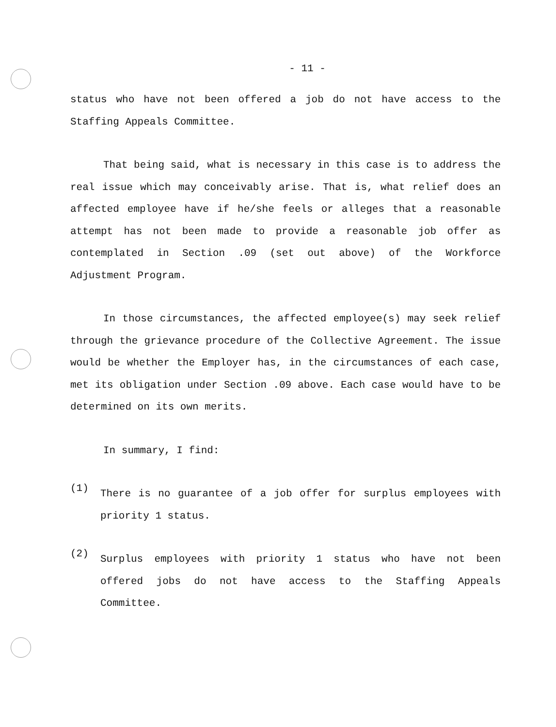- 11 -
status who have not been offered a job do not have access to the Staffing Appeals Committee.
That being said, what is necessary in this case is to address the real issue which may conceivably arise. That is, what relief does an affected employee have if he/she feels or alleges that a reasonable attempt has not been made to provide a reasonable job offer as contemplated in Section .09 (set out above) of the Workforce Adjustment Program.
In those circumstances, the affected employee(s) may seek relief through the grievance procedure of the Collective Agreement. The issue would be whether the Employer has, in the circumstances of each case, met its obligation under Section .09 above. Each case would have to be determined on its own merits.
In summary, I find:
(1)
There is no guarantee of a job offer for surplus employees with priority 1 status.
(2)
Surplus employees with priority 1 status who have not been offered jobs do not have access to the Staffing Appeals Committee.